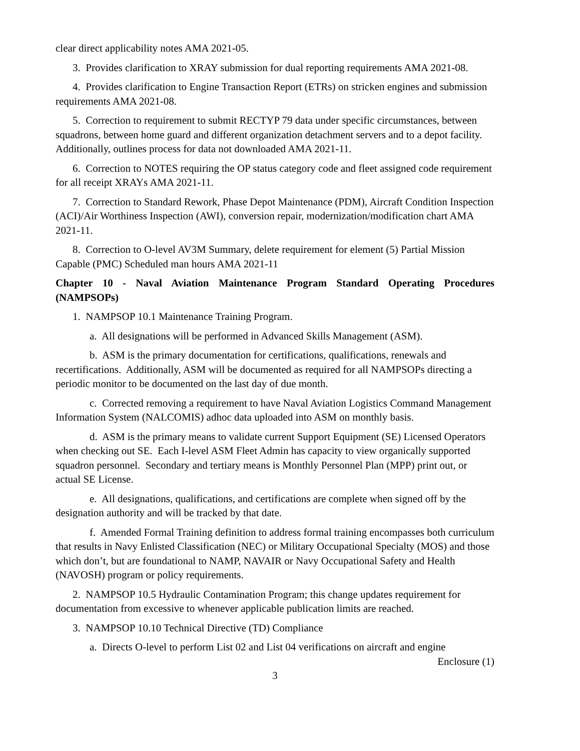clear direct applicability notes AMA 2021-05.
3. Provides clarification to XRAY submission for dual reporting requirements AMA 2021-08.
4. Provides clarification to Engine Transaction Report (ETRs) on stricken engines and submission requirements AMA 2021-08.
5. Correction to requirement to submit RECTYP 79 data under specific circumstances, between squadrons, between home guard and different organization detachment servers and to a depot facility. Additionally, outlines process for data not downloaded AMA 2021-11.
6. Correction to NOTES requiring the OP status category code and fleet assigned code requirement for all receipt XRAYs AMA 2021-11.
7. Correction to Standard Rework, Phase Depot Maintenance (PDM), Aircraft Condition Inspection (ACI)/Air Worthiness Inspection (AWI), conversion repair, modernization/modification chart AMA 2021-11.
8. Correction to O-level AV3M Summary, delete requirement for element (5) Partial Mission Capable (PMC) Scheduled man hours AMA 2021-11
Chapter 10 - Naval Aviation Maintenance Program Standard Operating Procedures (NAMPSOPs)
1. NAMPSOP 10.1 Maintenance Training Program.
a. All designations will be performed in Advanced Skills Management (ASM).
b. ASM is the primary documentation for certifications, qualifications, renewals and recertifications. Additionally, ASM will be documented as required for all NAMPSOPs directing a periodic monitor to be documented on the last day of due month.
c. Corrected removing a requirement to have Naval Aviation Logistics Command Management Information System (NALCOMIS) adhoc data uploaded into ASM on monthly basis.
d. ASM is the primary means to validate current Support Equipment (SE) Licensed Operators when checking out SE. Each I-level ASM Fleet Admin has capacity to view organically supported squadron personnel. Secondary and tertiary means is Monthly Personnel Plan (MPP) print out, or actual SE License.
e. All designations, qualifications, and certifications are complete when signed off by the designation authority and will be tracked by that date.
f. Amended Formal Training definition to address formal training encompasses both curriculum that results in Navy Enlisted Classification (NEC) or Military Occupational Specialty (MOS) and those which don’t, but are foundational to NAMP, NAVAIR or Navy Occupational Safety and Health (NAVOSH) program or policy requirements.
2. NAMPSOP 10.5 Hydraulic Contamination Program; this change updates requirement for documentation from excessive to whenever applicable publication limits are reached.
3. NAMPSOP 10.10 Technical Directive (TD) Compliance
a. Directs O-level to perform List 02 and List 04 verifications on aircraft and engine
Enclosure (1)
3